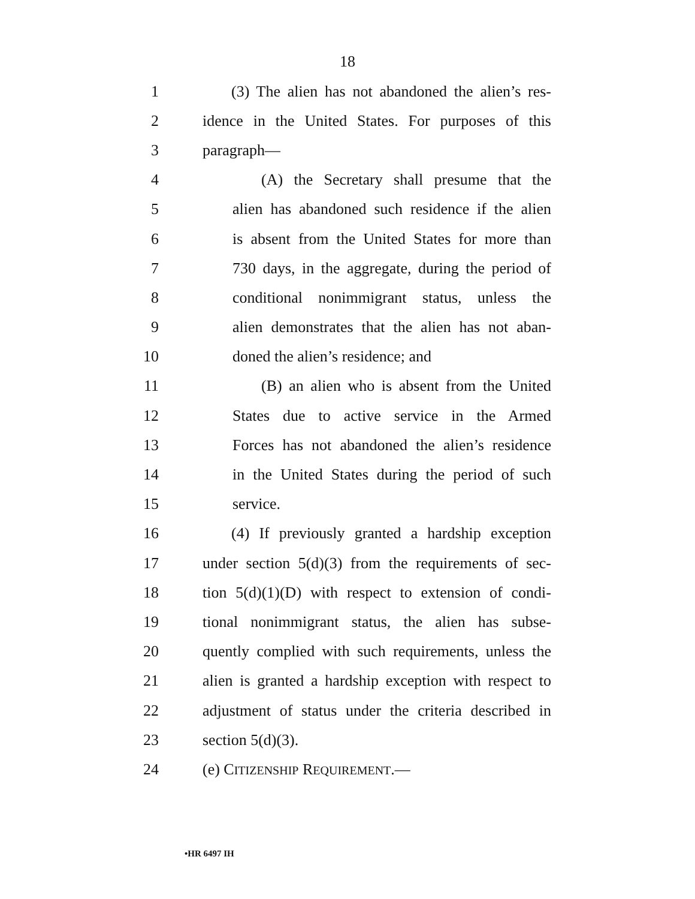18
1 (3) The alien has not abandoned the alien’s res-
2 idence in the United States. For purposes of this
3 paragraph—
4 (A) the Secretary shall presume that the
5 alien has abandoned such residence if the alien
6 is absent from the United States for more than
7 730 days, in the aggregate, during the period of
8 conditional nonimmigrant status, unless the
9 alien demonstrates that the alien has not aban-
10 doned the alien’s residence; and
11 (B) an alien who is absent from the United
12 States due to active service in the Armed
13 Forces has not abandoned the alien’s residence
14 in the United States during the period of such
15 service.
16 (4) If previously granted a hardship exception
17 under section 5(d)(3) from the requirements of sec-
18 tion 5(d)(1)(D) with respect to extension of condi-
19 tional nonimmigrant status, the alien has subse-
20 quently complied with such requirements, unless the
21 alien is granted a hardship exception with respect to
22 adjustment of status under the criteria described in
23 section 5(d)(3).
24 (e) CITIZENSHIP REQUIREMENT.—
•HR 6497 IH